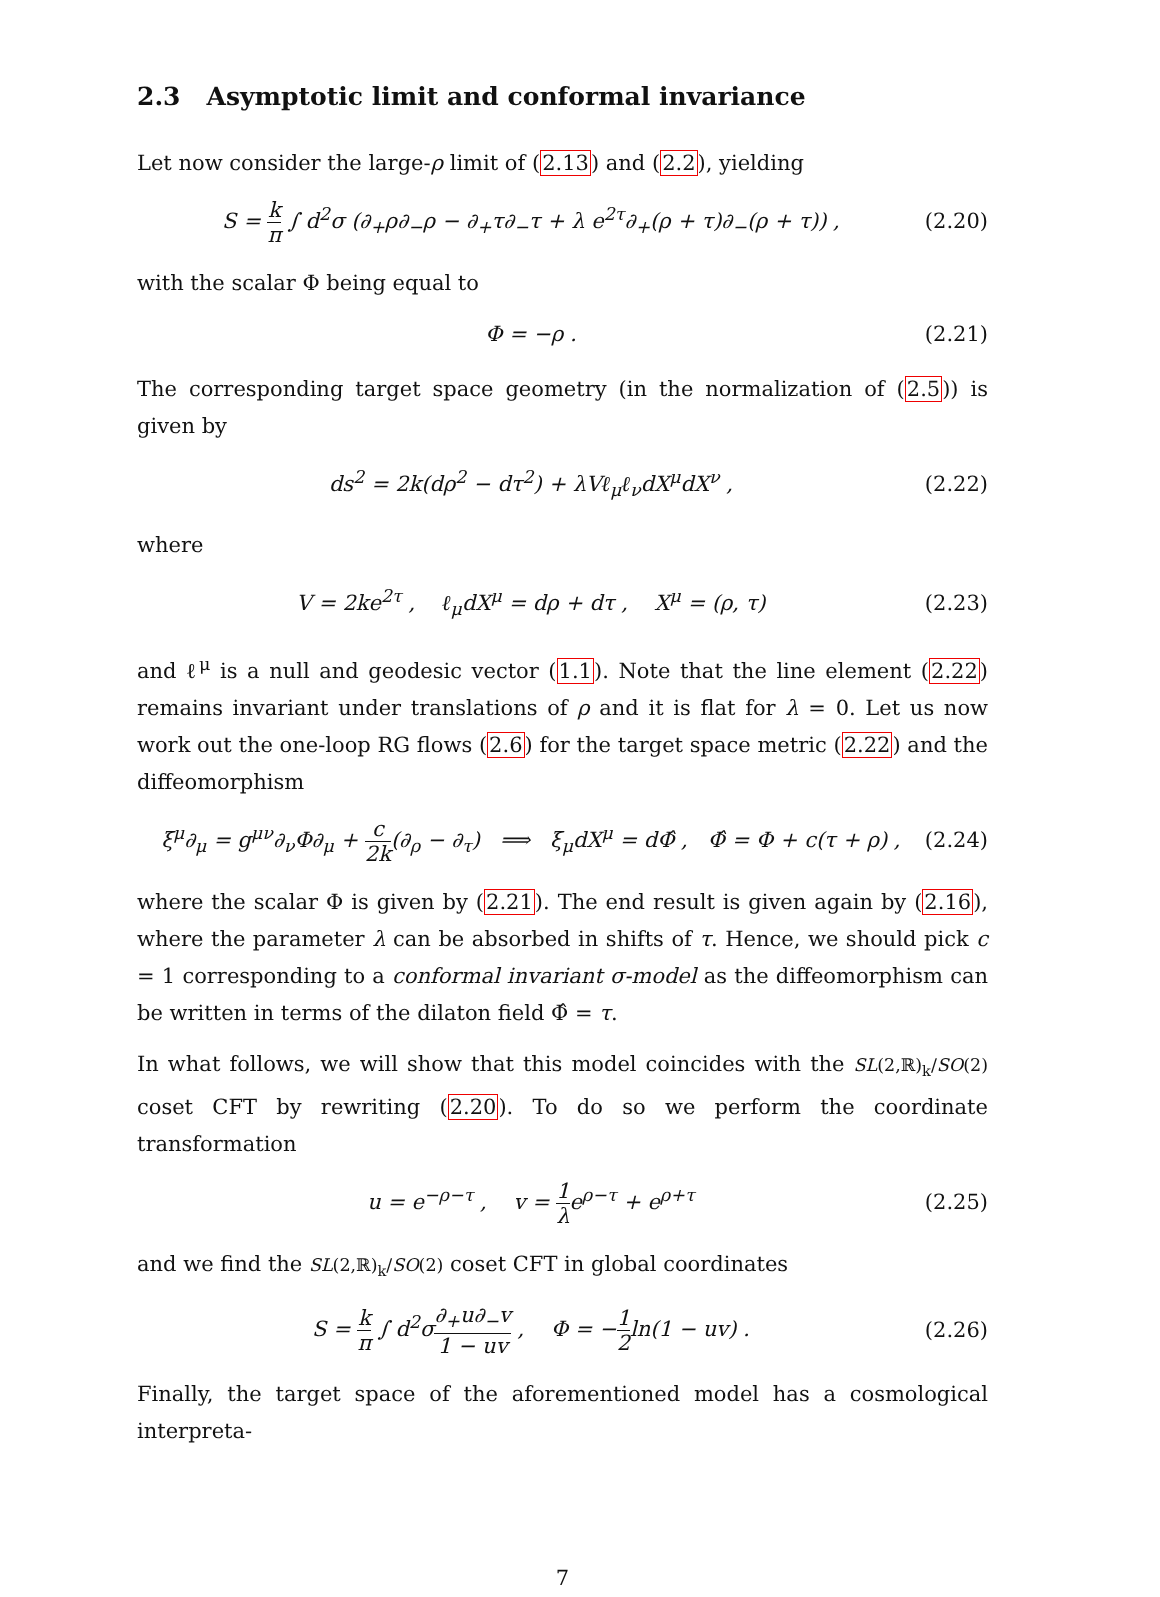2.3 Asymptotic limit and conformal invariance
Let now consider the large-ρ limit of (2.13) and (2.2), yielding
S = k π ∫ d<sup>2</sup>σ (∂<sub>+</sub>ρ∂<sub>−</sub>ρ − ∂<sub>+</sub>τ∂<sub>−</sub>τ + λ e<sup>2τ</sup>∂<sub>+</sub>(ρ + τ)∂<sub>−</sub>(ρ + τ)) , (2.20)
with the scalar Φ being equal to
Φ = −ρ . (2.21)
The corresponding target space geometry (in the normalization of (2.5)) is given by
ds<sup>2</sup> = 2k(dρ<sup>2</sup> − dτ<sup>2</sup>) + λVℓ<sub>μ</sub>ℓ<sub>ν</sub>dX<sup>μ</sup>dX<sup>ν</sup> , (2.22)
where
V = 2ke<sup>2τ</sup> , ℓ<sub>μ</sub>dX<sup>μ</sup> = dρ + dτ , X<sup>μ</sup> = (ρ, τ) (2.23)
and ℓ<sup>μ</sup> is a null and geodesic vector (1.1). Note that the line element (2.22) remains invariant under translations of ρ and it is flat for λ = 0. Let us now work out the one-loop RG flows (2.6) for the target space metric (2.22) and the diffeomorphism
ξ<sup>μ</sup>∂<sub>μ</sub> = g<sup>μν</sup>∂<sub>ν</sub>Φ∂<sub>μ</sub> + c 2k(∂<sub>ρ</sub> − ∂<sub>τ</sub>) ⟹ ξ<sub>μ</sub>dX<sup>μ</sup> = dΦ̂ , Φ̂ = Φ + c(τ + ρ) , (2.24)
where the scalar Φ is given by (2.21). The end result is given again by (2.16), where the parameter λ can be absorbed in shifts of τ. Hence, we should pick c = 1 corresponding to a conformal invariant σ-model as the diffeomorphism can be written in terms of the dilaton field Φ̂ = τ.
In what follows, we will show that this model coincides with the SL(2,ℝ)<sub>k</sub>/SO(2) coset CFT by rewriting (2.20). To do so we perform the coordinate transformation
u = e<sup>−ρ−τ</sup> , v = 1 λe<sup>ρ−τ</sup> + e<sup>ρ+τ</sup> (2.25)
and we find the SL(2,ℝ)<sub>k</sub>/SO(2) coset CFT in global coordinates
S = k π ∫ d<sup>2</sup>σ∂<sub>+</sub>u∂<sub>−</sub>v 1 − uv , Φ = −1 2ln(1 − uv) . (2.26)
Finally, the target space of the aforementioned model has a cosmological interpreta-
7